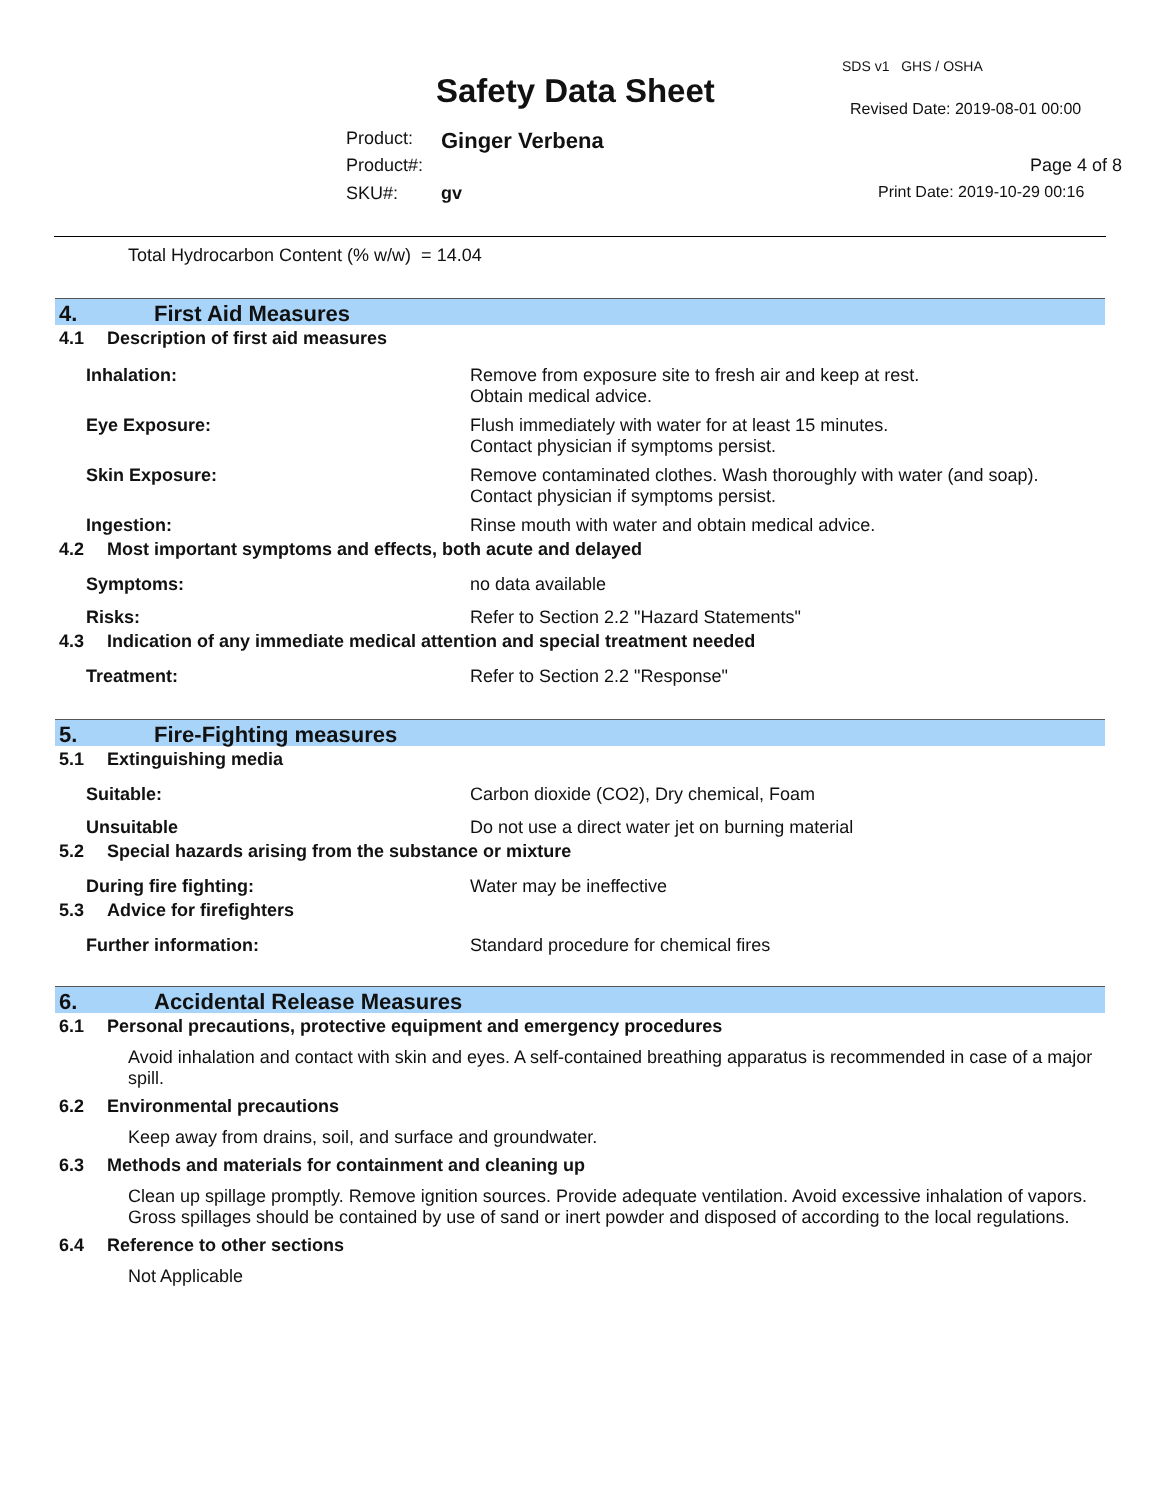SDS v1 GHS / OSHA
Safety Data Sheet Revised Date: 2019-08-01 00:00
Product: Ginger Verbena
Product#: Page 4 of 8
SKU#: gv Print Date: 2019-10-29 00:16
Total Hydrocarbon Content (% w/w) = 14.04
4. First Aid Measures
4.1 Description of first aid measures
Inhalation: Remove from exposure site to fresh air and keep at rest.
Obtain medical advice.
Eye Exposure: Flush immediately with water for at least 15 minutes.
Contact physician if symptoms persist.
Skin Exposure: Remove contaminated clothes. Wash thoroughly with water (and soap).
Contact physician if symptoms persist.
Ingestion: Rinse mouth with water and obtain medical advice.
4.2 Most important symptoms and effects, both acute and delayed
Symptoms: no data available
Risks: Refer to Section 2.2 "Hazard Statements"
4.3 Indication of any immediate medical attention and special treatment needed
Treatment: Refer to Section 2.2 "Response"
5. Fire-Fighting measures
5.1 Extinguishing media
Suitable: Carbon dioxide (CO2), Dry chemical, Foam
Unsuitable Do not use a direct water jet on burning material
5.2 Special hazards arising from the substance or mixture
During fire fighting: Water may be ineffective
5.3 Advice for firefighters
Further information: Standard procedure for chemical fires
6. Accidental Release Measures
6.1 Personal precautions, protective equipment and emergency procedures
Avoid inhalation and contact with skin and eyes. A self-contained breathing apparatus is recommended in case of a major spill.
6.2 Environmental precautions
Keep away from drains, soil, and surface and groundwater.
6.3 Methods and materials for containment and cleaning up
Clean up spillage promptly. Remove ignition sources. Provide adequate ventilation. Avoid excessive inhalation of vapors. Gross spillages should be contained by use of sand or inert powder and disposed of according to the local regulations.
6.4 Reference to other sections
Not Applicable